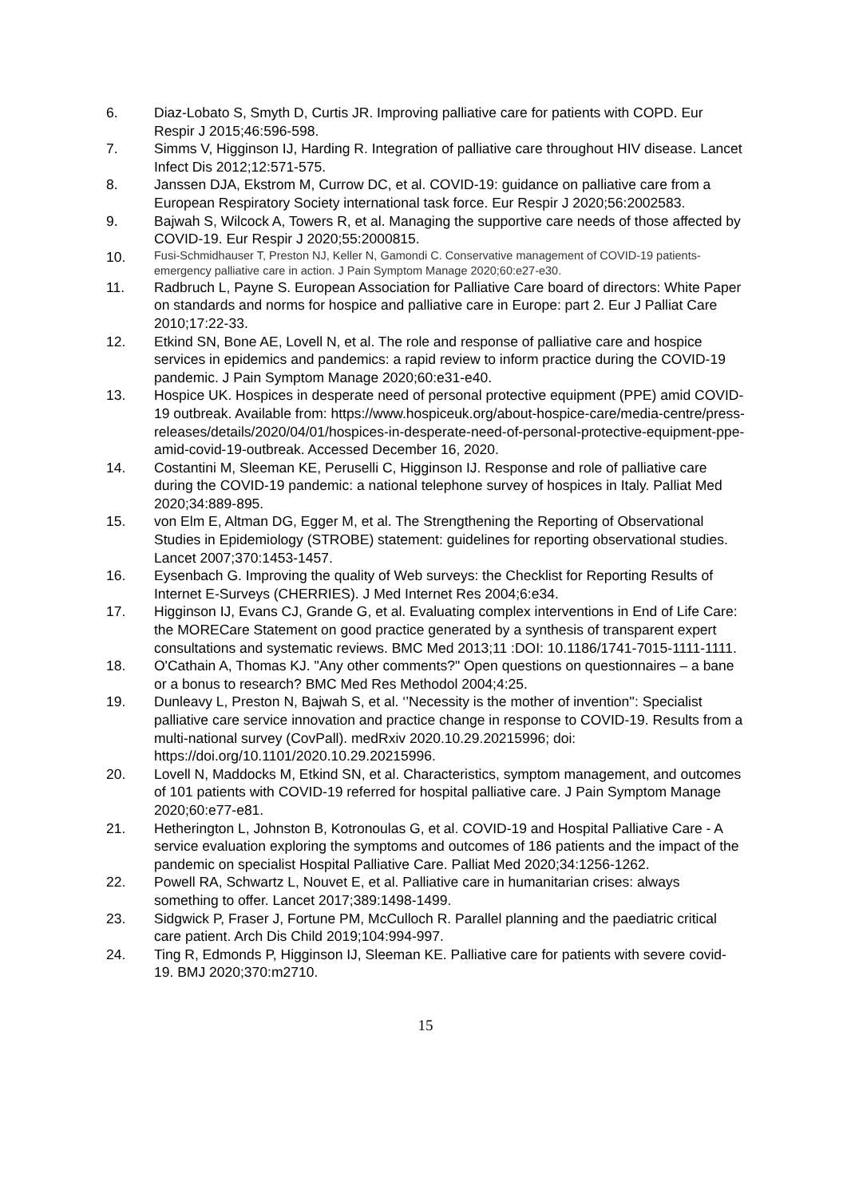6. Diaz-Lobato S, Smyth D, Curtis JR. Improving palliative care for patients with COPD. Eur Respir J 2015;46:596-598.
7. Simms V, Higginson IJ, Harding R. Integration of palliative care throughout HIV disease. Lancet Infect Dis 2012;12:571-575.
8. Janssen DJA, Ekstrom M, Currow DC, et al. COVID-19: guidance on palliative care from a European Respiratory Society international task force. Eur Respir J 2020;56:2002583.
9. Bajwah S, Wilcock A, Towers R, et al. Managing the supportive care needs of those affected by COVID-19. Eur Respir J 2020;55:2000815.
10.
Fusi-Schmidhauser T, Preston NJ, Keller N, Gamondi C. Conservative management of COVID-19 patients-emergency palliative care in action. J Pain Symptom Manage 2020;60:e27-e30.
11. Radbruch L, Payne S. European Association for Palliative Care board of directors: White Paper on standards and norms for hospice and palliative care in Europe: part 2. Eur J Palliat Care 2010;17:22-33.
12. Etkind SN, Bone AE, Lovell N, et al. The role and response of palliative care and hospice services in epidemics and pandemics: a rapid review to inform practice during the COVID-19 pandemic. J Pain Symptom Manage 2020;60:e31-e40.
13. Hospice UK. Hospices in desperate need of personal protective equipment (PPE) amid COVID-19 outbreak. Available from: https://www.hospiceuk.org/about-hospice-care/media-centre/press-releases/details/2020/04/01/hospices-in-desperate-need-of-personal-protective-equipment-ppe-amid-covid-19-outbreak. Accessed December 16, 2020.
14. Costantini M, Sleeman KE, Peruselli C, Higginson IJ. Response and role of palliative care during the COVID-19 pandemic: a national telephone survey of hospices in Italy. Palliat Med 2020;34:889-895.
15. von Elm E, Altman DG, Egger M, et al. The Strengthening the Reporting of Observational Studies in Epidemiology (STROBE) statement: guidelines for reporting observational studies. Lancet 2007;370:1453-1457.
16. Eysenbach G. Improving the quality of Web surveys: the Checklist for Reporting Results of Internet E-Surveys (CHERRIES). J Med Internet Res 2004;6:e34.
17. Higginson IJ, Evans CJ, Grande G, et al. Evaluating complex interventions in End of Life Care: the MORECare Statement on good practice generated by a synthesis of transparent expert consultations and systematic reviews. BMC Med 2013;11 :DOI: 10.1186/1741-7015-1111-1111.
18. O'Cathain A, Thomas KJ. "Any other comments?" Open questions on questionnaires – a bane or a bonus to research? BMC Med Res Methodol 2004;4:25.
19. Dunleavy L, Preston N, Bajwah S, et al. ‘’Necessity is the mother of invention'': Specialist palliative care service innovation and practice change in response to COVID-19. Results from a multi-national survey (CovPall). medRxiv 2020.10.29.20215996; doi: https://doi.org/10.1101/2020.10.29.20215996.
20. Lovell N, Maddocks M, Etkind SN, et al. Characteristics, symptom management, and outcomes of 101 patients with COVID-19 referred for hospital palliative care. J Pain Symptom Manage 2020;60:e77-e81.
21. Hetherington L, Johnston B, Kotronoulas G, et al. COVID-19 and Hospital Palliative Care - A service evaluation exploring the symptoms and outcomes of 186 patients and the impact of the pandemic on specialist Hospital Palliative Care. Palliat Med 2020;34:1256-1262.
22. Powell RA, Schwartz L, Nouvet E, et al. Palliative care in humanitarian crises: always something to offer. Lancet 2017;389:1498-1499.
23. Sidgwick P, Fraser J, Fortune PM, McCulloch R. Parallel planning and the paediatric critical care patient. Arch Dis Child 2019;104:994-997.
24. Ting R, Edmonds P, Higginson IJ, Sleeman KE. Palliative care for patients with severe covid-19. BMJ 2020;370:m2710.
15